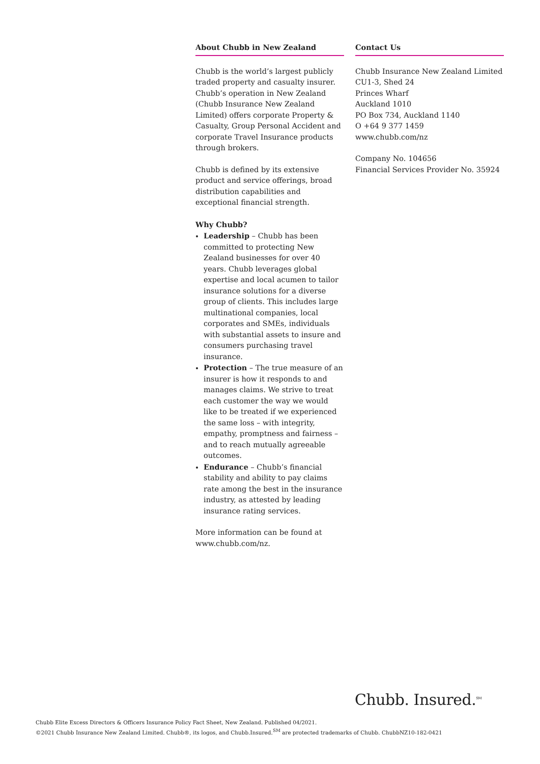About Chubb in New Zealand
Chubb is the world’s largest publicly traded property and casualty insurer. Chubb’s operation in New Zealand (Chubb Insurance New Zealand Limited) offers corporate Property & Casualty, Group Personal Accident and corporate Travel Insurance products through brokers.
Chubb is defined by its extensive product and service offerings, broad distribution capabilities and exceptional financial strength.
Why Chubb?
Leadership – Chubb has been committed to protecting New Zealand businesses for over 40 years. Chubb leverages global expertise and local acumen to tailor insurance solutions for a diverse group of clients. This includes large multinational companies, local corporates and SMEs, individuals with substantial assets to insure and consumers purchasing travel insurance.
Protection – The true measure of an insurer is how it responds to and manages claims. We strive to treat each customer the way we would like to be treated if we experienced the same loss – with integrity, empathy, promptness and fairness – and to reach mutually agreeable outcomes.
Endurance – Chubb’s financial stability and ability to pay claims rate among the best in the insurance industry, as attested by leading insurance rating services.
More information can be found at www.chubb.com/nz.
Contact Us
Chubb Insurance New Zealand Limited
CU1-3, Shed 24
Princes Wharf
Auckland 1010
PO Box 734, Auckland 1140
O +64 9 377 1459
www.chubb.com/nz
Company No. 104656
Financial Services Provider No. 35924
Chubb. Insured.<sup>SM</sup>
Chubb Elite Excess Directors & Officers Insurance Policy Fact Sheet, New Zealand. Published 04/2021.
©2021 Chubb Insurance New Zealand Limited. Chubb®, its logos, and Chubb.Insured.<sup>SM</sup> are protected trademarks of Chubb. ChubbNZ10-182-0421